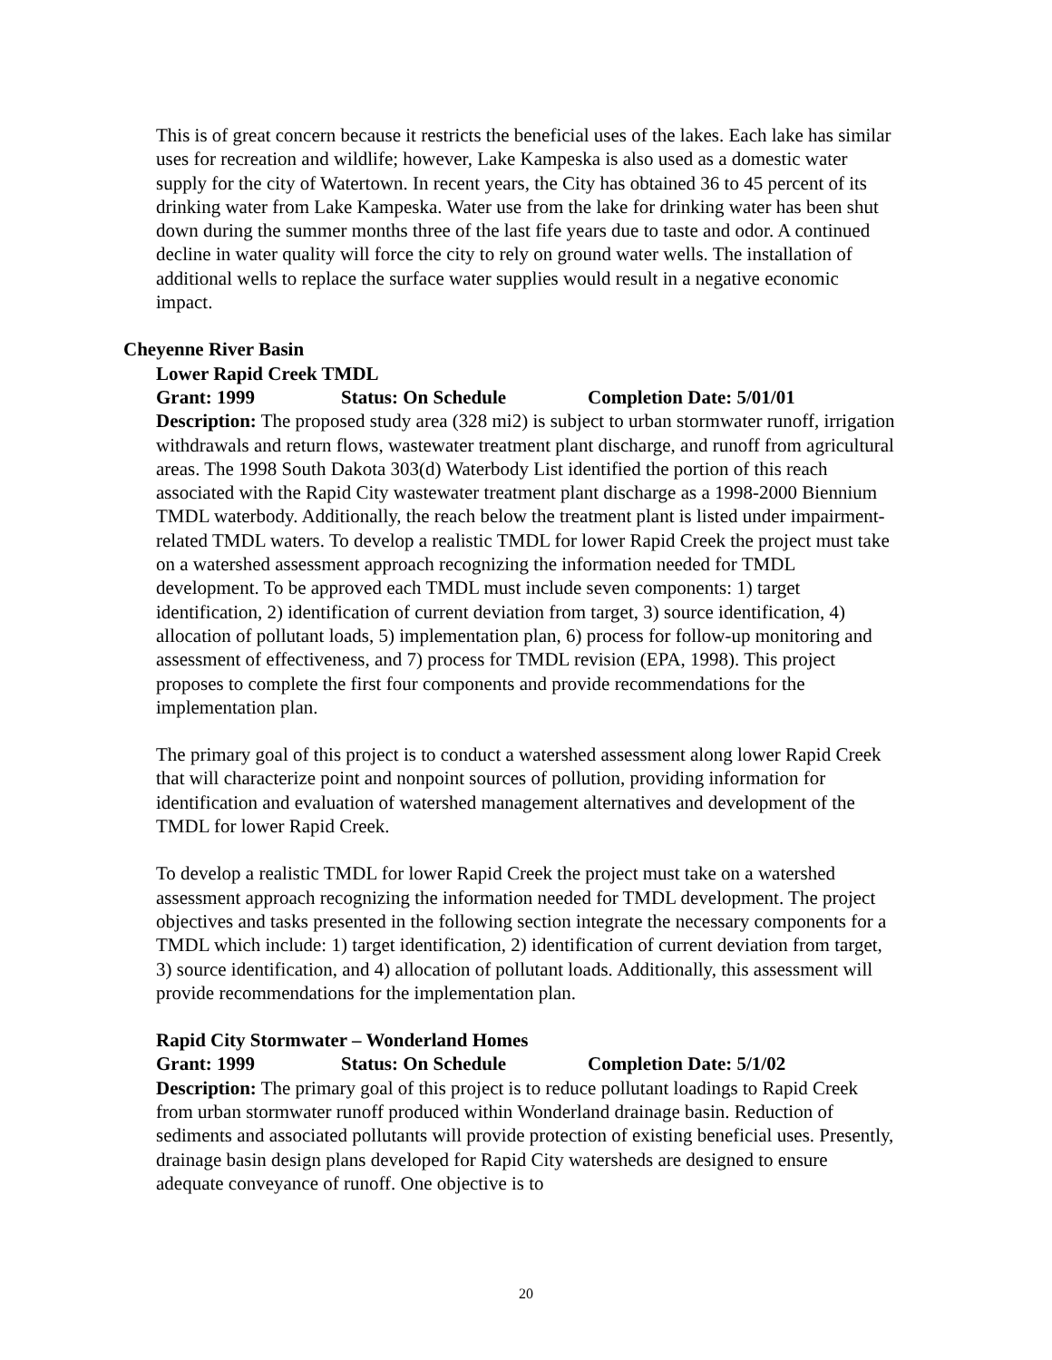This is of great concern because it restricts the beneficial uses of the lakes. Each lake has similar uses for recreation and wildlife; however, Lake Kampeska is also used as a domestic water supply for the city of Watertown. In recent years, the City has obtained 36 to 45 percent of its drinking water from Lake Kampeska. Water use from the lake for drinking water has been shut down during the summer months three of the last fife years due to taste and odor. A continued decline in water quality will force the city to rely on ground water wells. The installation of additional wells to replace the surface water supplies would result in a negative economic impact.
Cheyenne River Basin
Lower Rapid Creek TMDL
Grant: 1999 Status: On Schedule Completion Date: 5/01/01
Description: The proposed study area (328 mi2) is subject to urban stormwater runoff, irrigation withdrawals and return flows, wastewater treatment plant discharge, and runoff from agricultural areas. The 1998 South Dakota 303(d) Waterbody List identified the portion of this reach associated with the Rapid City wastewater treatment plant discharge as a 1998-2000 Biennium TMDL waterbody. Additionally, the reach below the treatment plant is listed under impairment-related TMDL waters. To develop a realistic TMDL for lower Rapid Creek the project must take on a watershed assessment approach recognizing the information needed for TMDL development. To be approved each TMDL must include seven components: 1) target identification, 2) identification of current deviation from target, 3) source identification, 4) allocation of pollutant loads, 5) implementation plan, 6) process for follow-up monitoring and assessment of effectiveness, and 7) process for TMDL revision (EPA, 1998). This project proposes to complete the first four components and provide recommendations for the implementation plan.
The primary goal of this project is to conduct a watershed assessment along lower Rapid Creek that will characterize point and nonpoint sources of pollution, providing information for identification and evaluation of watershed management alternatives and development of the TMDL for lower Rapid Creek.
To develop a realistic TMDL for lower Rapid Creek the project must take on a watershed assessment approach recognizing the information needed for TMDL development. The project objectives and tasks presented in the following section integrate the necessary components for a TMDL which include: 1) target identification, 2) identification of current deviation from target, 3) source identification, and 4) allocation of pollutant loads. Additionally, this assessment will provide recommendations for the implementation plan.
Rapid City Stormwater – Wonderland Homes
Grant: 1999 Status: On Schedule Completion Date: 5/1/02
Description: The primary goal of this project is to reduce pollutant loadings to Rapid Creek from urban stormwater runoff produced within Wonderland drainage basin. Reduction of sediments and associated pollutants will provide protection of existing beneficial uses. Presently, drainage basin design plans developed for Rapid City watersheds are designed to ensure adequate conveyance of runoff. One objective is to
20